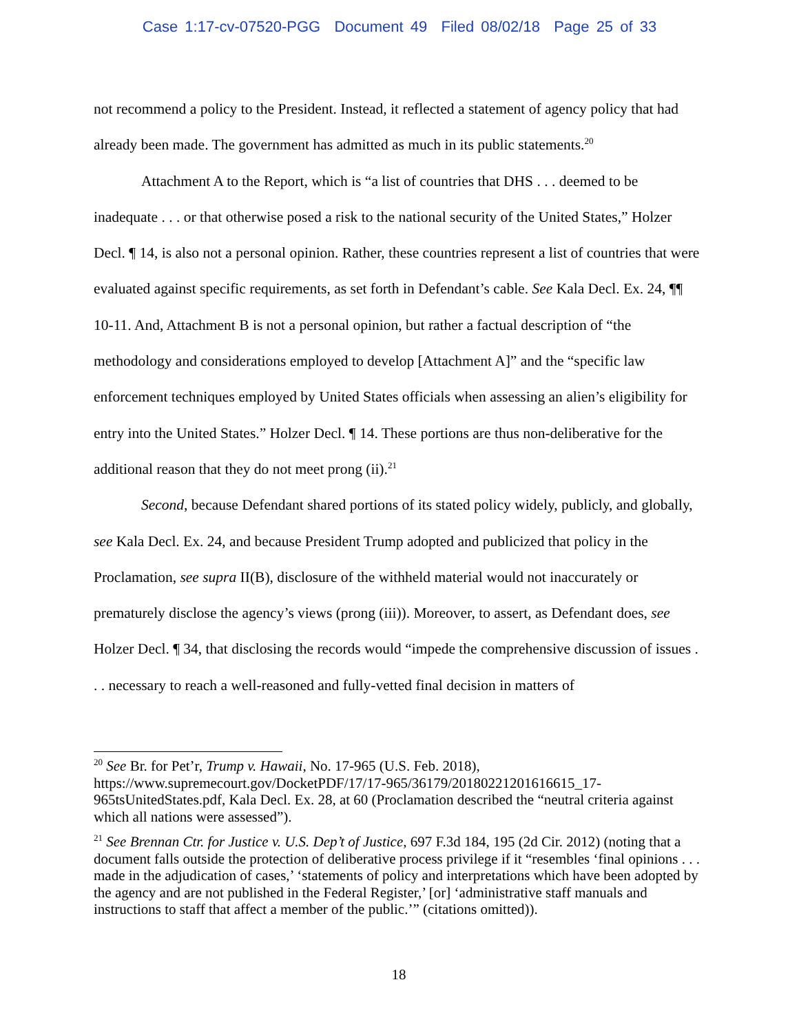Case 1:17-cv-07520-PGG Document 49 Filed 08/02/18 Page 25 of 33
not recommend a policy to the President. Instead, it reflected a statement of agency policy that had already been made. The government has admitted as much in its public statements.<sup>20</sup>
Attachment A to the Report, which is “a list of countries that DHS . . . deemed to be inadequate . . . or that otherwise posed a risk to the national security of the United States,” Holzer Decl. ¶ 14, is also not a personal opinion. Rather, these countries represent a list of countries that were evaluated against specific requirements, as set forth in Defendant’s cable. See Kala Decl. Ex. 24, ¶¶ 10-11. And, Attachment B is not a personal opinion, but rather a factual description of “the methodology and considerations employed to develop [Attachment A]” and the “specific law enforcement techniques employed by United States officials when assessing an alien’s eligibility for entry into the United States.” Holzer Decl. ¶ 14. These portions are thus non-deliberative for the additional reason that they do not meet prong (ii).<sup>21</sup>
Second, because Defendant shared portions of its stated policy widely, publicly, and globally, see Kala Decl. Ex. 24, and because President Trump adopted and publicized that policy in the Proclamation, see supra II(B), disclosure of the withheld material would not inaccurately or prematurely disclose the agency’s views (prong (iii)). Moreover, to assert, as Defendant does, see Holzer Decl. ¶ 34, that disclosing the records would “impede the comprehensive discussion of issues . . . necessary to reach a well-reasoned and fully-vetted final decision in matters of
<sup>20</sup> See Br. for Pet’r, Trump v. Hawaii, No. 17-965 (U.S. Feb. 2018), https://www.supremecourt.gov/DocketPDF/17/17-965/36179/20180221201616615_17-965tsUnitedStates.pdf, Kala Decl. Ex. 28, at 60 (Proclamation described the “neutral criteria against which all nations were assessed”).
<sup>21</sup> See Brennan Ctr. for Justice v. U.S. Dep’t of Justice, 697 F.3d 184, 195 (2d Cir. 2012) (noting that a document falls outside the protection of deliberative process privilege if it “resembles ‘final opinions . . . made in the adjudication of cases,’ ‘statements of policy and interpretations which have been adopted by the agency and are not published in the Federal Register,’ [or] ‘administrative staff manuals and instructions to staff that affect a member of the public.’” (citations omitted)).
18